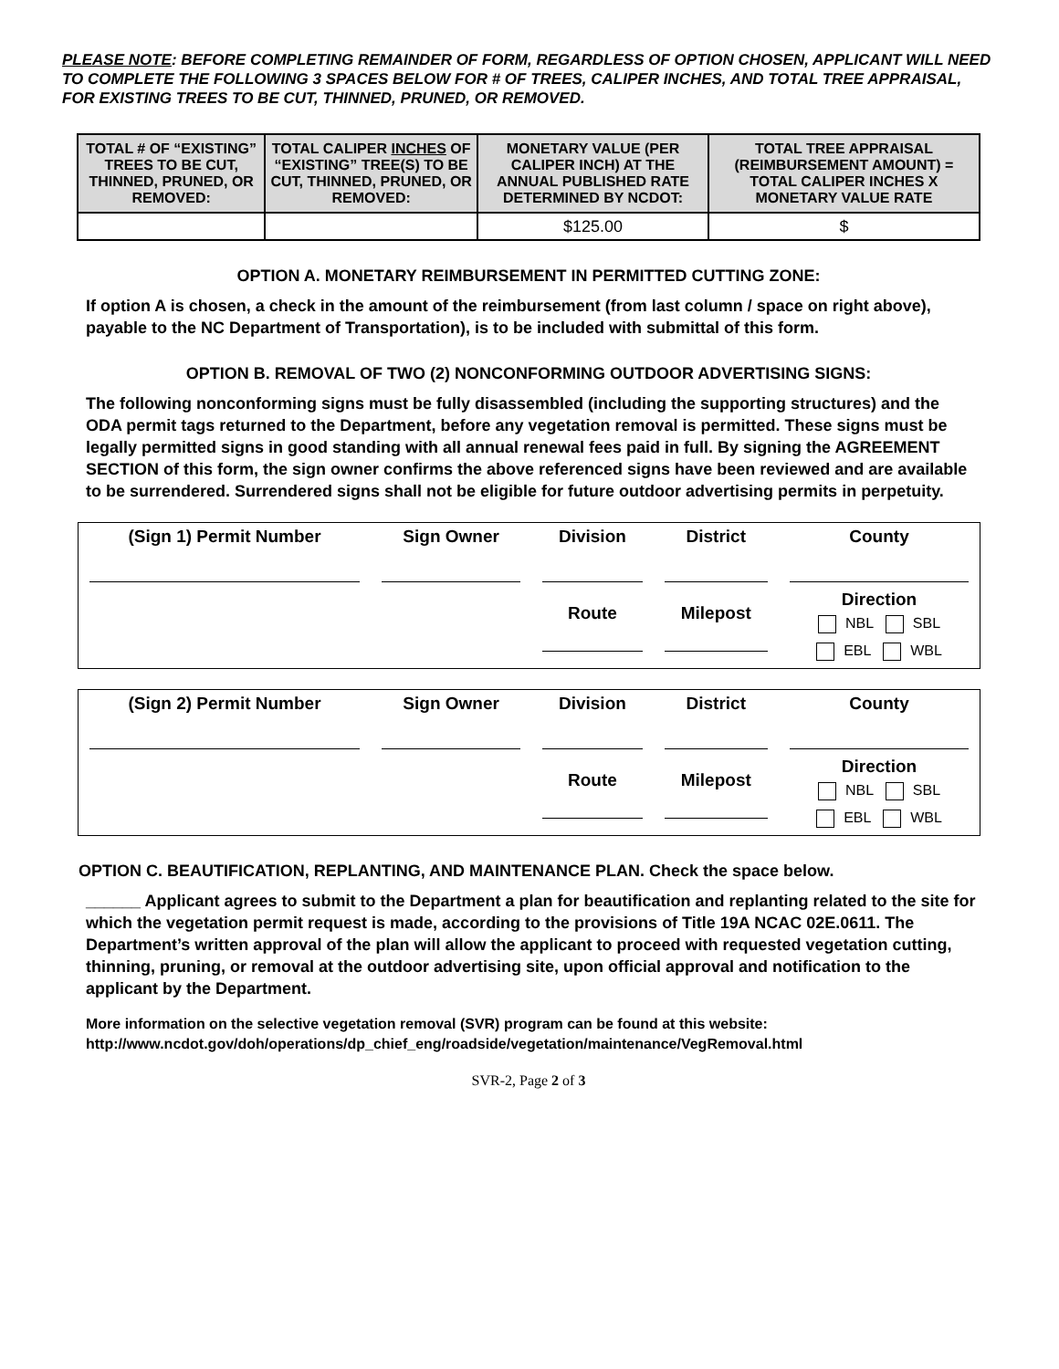PLEASE NOTE: BEFORE COMPLETING REMAINDER OF FORM, REGARDLESS OF OPTION CHOSEN, APPLICANT WILL NEED TO COMPLETE THE FOLLOWING 3 SPACES BELOW FOR # OF TREES, CALIPER INCHES, AND TOTAL TREE APPRAISAL, FOR EXISTING TREES TO BE CUT, THINNED, PRUNED, OR REMOVED.
| TOTAL # OF “EXISTING” TREES TO BE CUT, THINNED, PRUNED, OR REMOVED: | TOTAL CALIPER INCHES OF “EXISTING” TREE(S) TO BE CUT, THINNED, PRUNED, OR REMOVED: | MONETARY VALUE (PER CALIPER INCH) AT THE ANNUAL PUBLISHED RATE DETERMINED BY NCDOT: | TOTAL TREE APPRAISAL (REIMBURSEMENT AMOUNT) = TOTAL CALIPER INCHES X MONETARY VALUE RATE |
| --- | --- | --- | --- |
| | | $125.00 | $ |
OPTION A. MONETARY REIMBURSEMENT IN PERMITTED CUTTING ZONE:
If option A is chosen, a check in the amount of the reimbursement (from last column / space on right above), payable to the NC Department of Transportation), is to be included with submittal of this form.
OPTION B. REMOVAL OF TWO (2) NONCONFORMING OUTDOOR ADVERTISING SIGNS:
The following nonconforming signs must be fully disassembled (including the supporting structures) and the ODA permit tags returned to the Department, before any vegetation removal is permitted. These signs must be legally permitted signs in good standing with all annual renewal fees paid in full. By signing the AGREEMENT SECTION of this form, the sign owner confirms the above referenced signs have been reviewed and are available to be surrendered. Surrendered signs shall not be eligible for future outdoor advertising permits in perpetuity.
| (Sign 1) Permit Number | Sign Owner | Division | District | County |
| | | Route | Milepost | Direction NBL SBL EBL WBL |
| (Sign 2) Permit Number | Sign Owner | Division | District | County |
| | | Route | Milepost | Direction NBL SBL EBL WBL |
OPTION C. BEAUTIFICATION, REPLANTING, AND MAINTENANCE PLAN. Check the space below.
______ Applicant agrees to submit to the Department a plan for beautification and replanting related to the site for which the vegetation permit request is made, according to the provisions of Title 19A NCAC 02E.0611. The Department’s written approval of the plan will allow the applicant to proceed with requested vegetation cutting, thinning, pruning, or removal at the outdoor advertising site, upon official approval and notification to the applicant by the Department.
More information on the selective vegetation removal (SVR) program can be found at this website: http://www.ncdot.gov/doh/operations/dp_chief_eng/roadside/vegetation/maintenance/VegRemoval.html
SVR-2, Page 2 of 3